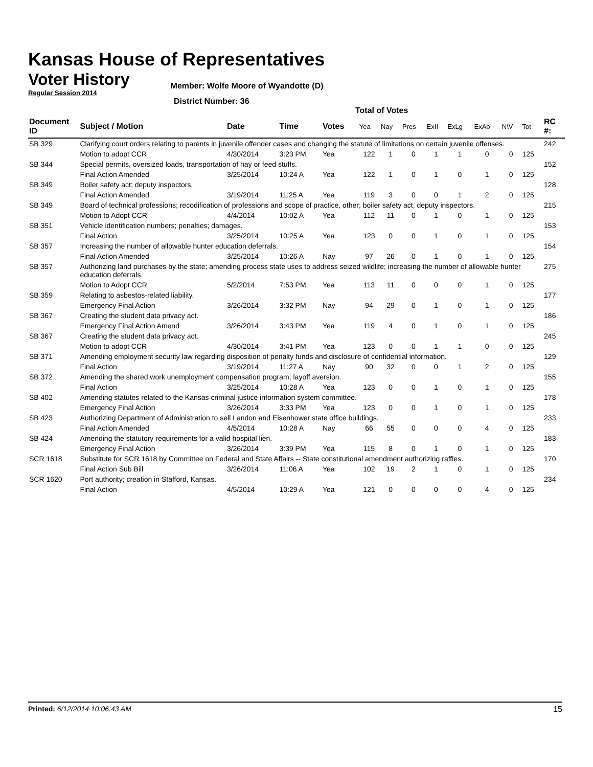Kansas House of Representatives
Voter History
Regular Session 2014
Member: Wolfe Moore of Wyandotte (D)
District Number: 36
Total of Votes
| Document ID | Subject / Motion | Date | Time | Votes | Yea | Nay | Pres | ExII | ExLg | ExAb | N\V | Tot | RC #: |
| --- | --- | --- | --- | --- | --- | --- | --- | --- | --- | --- | --- | --- | --- |
| SB 329 | Clarifying court orders relating to parents in juvenile offender cases and changing the statute of limitations on certain juvenile offenses. | | | | | | | | | | | | 242 |
| | Motion to adopt CCR | 4/30/2014 | 3:23 PM | Yea | 122 | 1 | 0 | 1 | 1 | 0 | 0 | 125 | |
| SB 344 | Special permits, oversized loads, transportation of hay or feed stuffs. | | | | | | | | | | | | 152 |
| | Final Action Amended | 3/25/2014 | 10:24 A | Yea | 122 | 1 | 0 | 1 | 0 | 1 | 0 | 125 | |
| SB 349 | Boiler safety act; deputy inspectors. | | | | | | | | | | | | 128 |
| | Final Action Amended | 3/19/2014 | 11:25 A | Yea | 119 | 3 | 0 | 0 | 1 | 2 | 0 | 125 | |
| SB 349 | Board of technical professions; recodification of professions and scope of practice, other; boiler safety act, deputy inspectors. | | | | | | | | | | | | 215 |
| | Motion to Adopt CCR | 4/4/2014 | 10:02 A | Yea | 112 | 11 | 0 | 1 | 0 | 1 | 0 | 125 | |
| SB 351 | Vehicle identification numbers; penalties; damages. | | | | | | | | | | | | 153 |
| | Final Action | 3/25/2014 | 10:25 A | Yea | 123 | 0 | 0 | 1 | 0 | 1 | 0 | 125 | |
| SB 357 | Increasing the number of allowable hunter education deferrals. | | | | | | | | | | | | 154 |
| | Final Action Amended | 3/25/2014 | 10:26 A | Nay | 97 | 26 | 0 | 1 | 0 | 1 | 0 | 125 | |
| SB 357 | Authorizing land purchases by the state; amending process state uses to address seized wildlife; increasing the number of allowable hunter education deferrals. | | | | | | | | | | | | 275 |
| | Motion to Adopt CCR | 5/2/2014 | 7:53 PM | Yea | 113 | 11 | 0 | 0 | 0 | 1 | 0 | 125 | |
| SB 359 | Relating to asbestos-related liability. | | | | | | | | | | | | 177 |
| | Emergency Final Action | 3/26/2014 | 3:32 PM | Nay | 94 | 29 | 0 | 1 | 0 | 1 | 0 | 125 | |
| SB 367 | Creating the student data privacy act. | | | | | | | | | | | | 186 |
| | Emergency Final Action Amend | 3/26/2014 | 3:43 PM | Yea | 119 | 4 | 0 | 1 | 0 | 1 | 0 | 125 | |
| SB 367 | Creating the student data privacy act. | | | | | | | | | | | | 245 |
| | Motion to adopt CCR | 4/30/2014 | 3:41 PM | Yea | 123 | 0 | 0 | 1 | 1 | 0 | 0 | 125 | |
| SB 371 | Amending employment security law regarding disposition of penalty funds and disclosure of confidential information. | | | | | | | | | | | | 129 |
| | Final Action | 3/19/2014 | 11:27 A | Nay | 90 | 32 | 0 | 0 | 1 | 2 | 0 | 125 | |
| SB 372 | Amending the shared work unemployment compensation program; layoff aversion. | | | | | | | | | | | | 155 |
| | Final Action | 3/25/2014 | 10:28 A | Yea | 123 | 0 | 0 | 1 | 0 | 1 | 0 | 125 | |
| SB 402 | Amending statutes related to the Kansas criminal justice information system committee. | | | | | | | | | | | | 178 |
| | Emergency Final Action | 3/26/2014 | 3:33 PM | Yea | 123 | 0 | 0 | 1 | 0 | 1 | 0 | 125 | |
| SB 423 | Authorizing Department of Administration to sell Landon and Eisenhower state office buildings. | | | | | | | | | | | | 233 |
| | Final Action Amended | 4/5/2014 | 10:28 A | Nay | 66 | 55 | 0 | 0 | 0 | 4 | 0 | 125 | |
| SB 424 | Amending the statutory requirements for a valid hospital lien. | | | | | | | | | | | | 183 |
| | Emergency Final Action | 3/26/2014 | 3:39 PM | Yea | 115 | 8 | 0 | 1 | 0 | 1 | 0 | 125 | |
| SCR 1618 | Substitute for SCR 1618 by Committee on Federal and State Affairs -- State constitutional amendment authorizing raffles. | | | | | | | | | | | | 170 |
| | Final Action Sub Bill | 3/26/2014 | 11:06 A | Yea | 102 | 19 | 2 | 1 | 0 | 1 | 0 | 125 | |
| SCR 1620 | Port authority; creation in Stafford, Kansas. | | | | | | | | | | | | 234 |
| | Final Action | 4/5/2014 | 10:29 A | Yea | 121 | 0 | 0 | 0 | 0 | 4 | 0 | 125 | |
Printed: 6/12/2014 10:06:43 AM 15